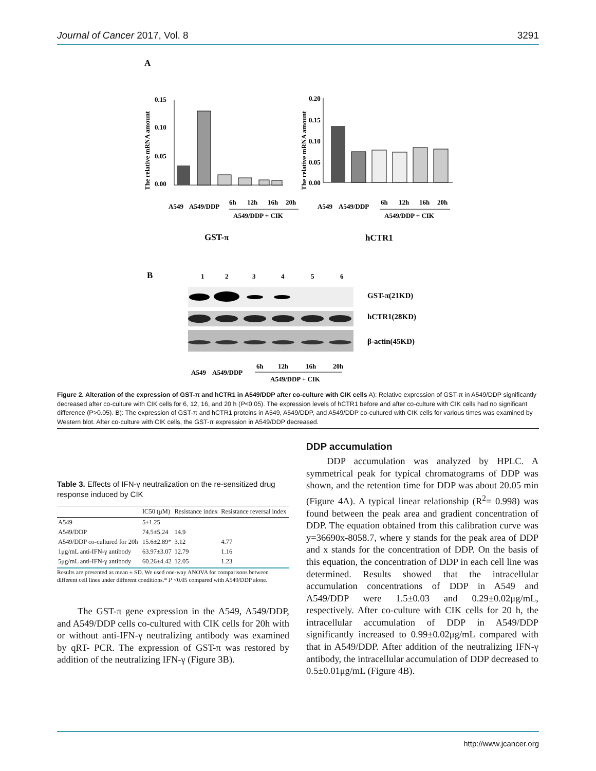Journal of Cancer 2017, Vol. 8 3291
A
0.15
0.10
0.05
0.00
The relative mRNA amount
0.20
0.15
0.10
0.05
0.00
The relative mRNA amount
A549
A549/DDP
6h
12h
16h
20h
A549/DDP + CIK
A549
A549/DDP
6h
12h
16h
20h
A549/DDP + CIK
GST-π
hCTR1
B
1
2
3
4
5
6
GST-π(21KD)
hCTR1(28KD)
β-actin(45KD)
A549
A549/DDP
6h
12h
16h
20h
A549/DDP + CIK
Figure 2. Alteration of the expression of GST-π and hCTR1 in A549/DDP after co-culture with CIK cells A): Relative expression of GST-π in A549/DDP significantly decreased after co-culture with CIK cells for 6, 12, 16, and 20 h (P<0.05). The expression levels of hCTR1 before and after co-culture with CIK cells had no significant difference (P>0.05). B): The expression of GST-π and hCTR1 proteins in A549, A549/DDP, and A549/DDP co-cultured with CIK cells for various times was examined by Western blot. After co-culture with CIK cells, the GST-π expression in A549/DDP decreased.
Table 3. Effects of IFN-γ neutralization on the re-sensitized drug response induced by CIK
| | IC50 (μM) | Resistance index | Resistance reversal index |
| --- | --- | --- | --- |
| A549 | 5±1.25 | | |
| A549/DDP | 74.5±5.24 | 14.9 | |
| A549/DDP co-cultured for 20h | 15.6±2.89* | 3.12 | 4.77 |
| 1μg/mL anti-IFN-γ antibody | 63.97±3.07 | 12.79 | 1.16 |
| 5μg/mL anti-IFN-γ antibody | 60.26±4.42 | 12.05 | 1.23 |
Results are presented as mean ± SD. We used one-way ANOVA for comparisons between different cell lines under different conditions.* P <0.05 compared with A549/DDP alone.
The GST-π gene expression in the A549, A549/DDP, and A549/DDP cells co-cultured with CIK cells for 20h with or without anti-IFN-γ neutralizing antibody was examined by qRT- PCR. The expression of GST-π was restored by addition of the neutralizing IFN-γ (Figure 3B).
DDP accumulation
DDP accumulation was analyzed by HPLC. A symmetrical peak for typical chromatograms of DDP was shown, and the retention time for DDP was about 20.05 min (Figure 4A). A typical linear relationship (R<sup>2</sup>= 0.998) was found between the peak area and gradient concentration of DDP. The equation obtained from this calibration curve was y=36690x-8058.7, where y stands for the peak area of DDP and x stands for the concentration of DDP. On the basis of this equation, the concentration of DDP in each cell line was determined. Results showed that the intracellular accumulation concentrations of DDP in A549 and A549/DDP were 1.5±0.03 and 0.29±0.02μg/mL, respectively. After co-culture with CIK cells for 20 h, the intracellular accumulation of DDP in A549/DDP significantly increased to 0.99±0.02μg/mL compared with that in A549/DDP. After addition of the neutralizing IFN-γ antibody, the intracellular accumulation of DDP decreased to 0.5±0.01μg/mL (Figure 4B).
http://www.jcancer.org